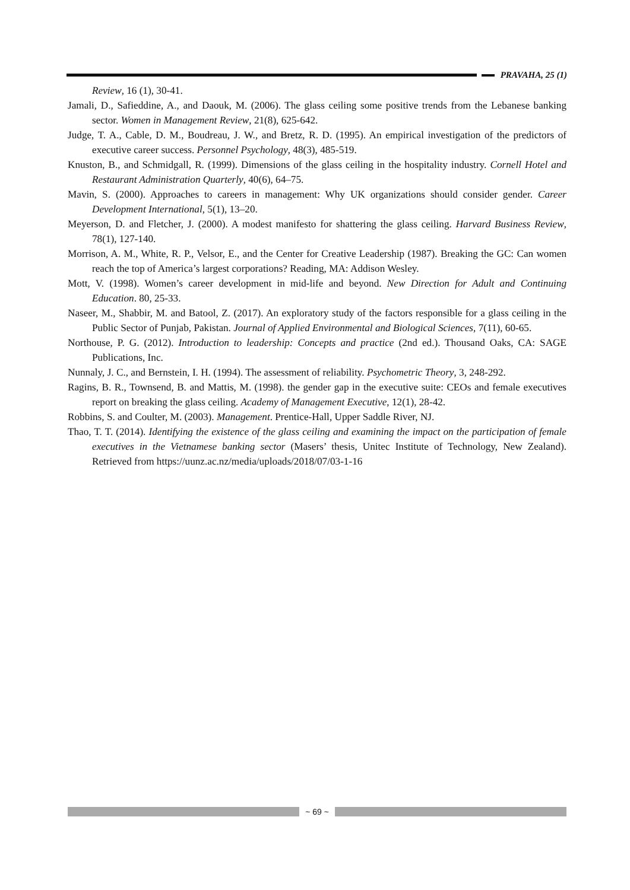PRAVAHA, 25 (1)
Review, 16 (1), 30-41.
Jamali, D., Safieddine, A., and Daouk, M. (2006). The glass ceiling some positive trends from the Lebanese banking sector. Women in Management Review, 21(8), 625-642.
Judge, T. A., Cable, D. M., Boudreau, J. W., and Bretz, R. D. (1995). An empirical investigation of the predictors of executive career success. Personnel Psychology, 48(3), 485-519.
Knuston, B., and Schmidgall, R. (1999). Dimensions of the glass ceiling in the hospitality industry. Cornell Hotel and Restaurant Administration Quarterly, 40(6), 64–75.
Mavin, S. (2000). Approaches to careers in management: Why UK organizations should consider gender. Career Development International, 5(1), 13–20.
Meyerson, D. and Fletcher, J. (2000). A modest manifesto for shattering the glass ceiling. Harvard Business Review, 78(1), 127-140.
Morrison, A. M., White, R. P., Velsor, E., and the Center for Creative Leadership (1987). Breaking the GC: Can women reach the top of America’s largest corporations? Reading, MA: Addison Wesley.
Mott, V. (1998). Women’s career development in mid-life and beyond. New Direction for Adult and Continuing Education. 80, 25-33.
Naseer, M., Shabbir, M. and Batool, Z. (2017). An exploratory study of the factors responsible for a glass ceiling in the Public Sector of Punjab, Pakistan. Journal of Applied Environmental and Biological Sciences, 7(11), 60-65.
Northouse, P. G. (2012). Introduction to leadership: Concepts and practice (2nd ed.). Thousand Oaks, CA: SAGE Publications, Inc.
Nunnaly, J. C., and Bernstein, I. H. (1994). The assessment of reliability. Psychometric Theory, 3, 248-292.
Ragins, B. R., Townsend, B. and Mattis, M. (1998). the gender gap in the executive suite: CEOs and female executives report on breaking the glass ceiling. Academy of Management Executive, 12(1), 28-42.
Robbins, S. and Coulter, M. (2003). Management. Prentice-Hall, Upper Saddle River, NJ.
Thao, T. T. (2014). Identifying the existence of the glass ceiling and examining the impact on the participation of female executives in the Vietnamese banking sector (Masers’ thesis, Unitec Institute of Technology, New Zealand). Retrieved from https://uunz.ac.nz/media/uploads/2018/07/03-1-16
~ 69 ~